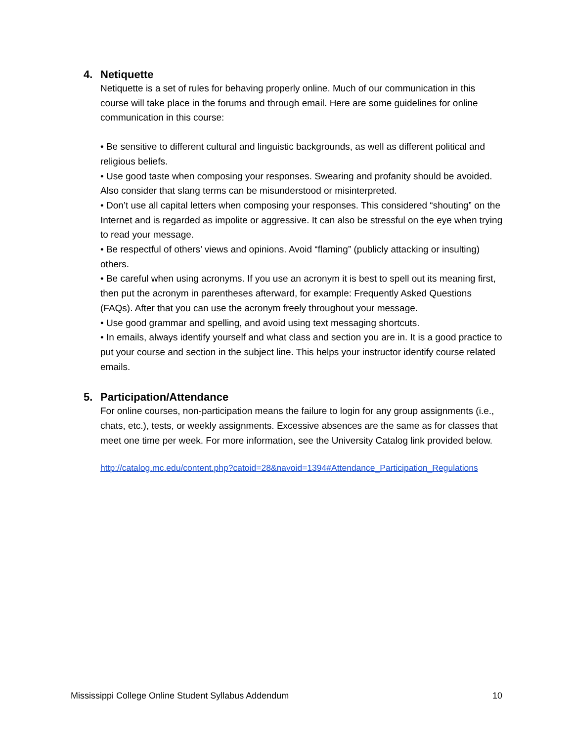4. Netiquette
Netiquette is a set of rules for behaving properly online. Much of our communication in this course will take place in the forums and through email. Here are some guidelines for online communication in this course:
• Be sensitive to different cultural and linguistic backgrounds, as well as different political and religious beliefs.
• Use good taste when composing your responses. Swearing and profanity should be avoided. Also consider that slang terms can be misunderstood or misinterpreted.
• Don’t use all capital letters when composing your responses. This considered “shouting” on the Internet and is regarded as impolite or aggressive. It can also be stressful on the eye when trying to read your message.
• Be respectful of others’ views and opinions. Avoid “flaming” (publicly attacking or insulting) others.
• Be careful when using acronyms. If you use an acronym it is best to spell out its meaning first, then put the acronym in parentheses afterward, for example: Frequently Asked Questions (FAQs). After that you can use the acronym freely throughout your message.
• Use good grammar and spelling, and avoid using text messaging shortcuts.
• In emails, always identify yourself and what class and section you are in. It is a good practice to put your course and section in the subject line. This helps your instructor identify course related emails.
5. Participation/Attendance
For online courses, non-participation means the failure to login for any group assignments (i.e., chats, etc.), tests, or weekly assignments. Excessive absences are the same as for classes that meet one time per week. For more information, see the University Catalog link provided below.
http://catalog.mc.edu/content.php?catoid=28&navoid=1394#Attendance_Participation_Regulations
Mississippi College Online Student Syllabus Addendum 10